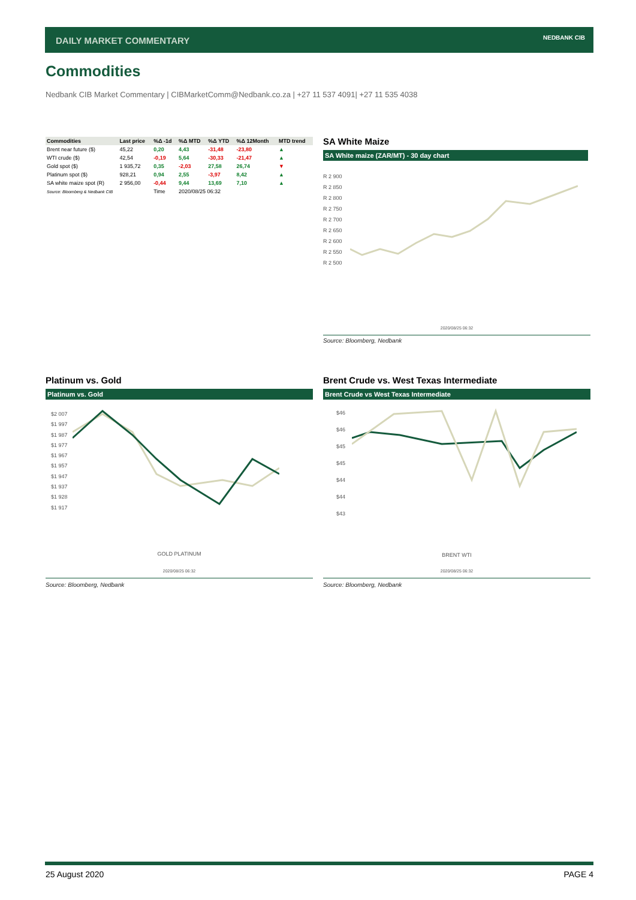DAILY MARKET COMMENTARY NEDBANK CIB
Commodities
Nedbank CIB Market Commentary | CIBMarketComm@Nedbank.co.za | +27 11 537 4091| +27 11 535 4038
| Commodities | Last price | %Δ -1d | %Δ MTD | %Δ YTD | %Δ 12Month | MTD trend |
| --- | --- | --- | --- | --- | --- | --- |
| Brent near future ($) | 45,22 | 0,20 | 4,43 | -31,48 | -23,80 | ▲ |
| WTI crude ($) | 42,54 | -0,19 | 5,64 | -30,33 | -21,47 | ▲ |
| Gold spot ($) | 1 935,72 | 0,35 | -2,03 | 27,58 | 26,74 | ▼ |
| Platinum spot ($) | 928,21 | 0,94 | 2,55 | -3,97 | 8,42 | ▲ |
| SA white maize spot (R) | 2 956,00 | -0,44 | 9,44 | 13,69 | 7,10 | ▲ |
| Source: Bloomberg & Nedbank CIB | | Time | 2020/08/25 06:32 | | | |
SA White Maize
SA White maize (ZAR/MT) - 30 day chart
R 2 900
R 2 850
R 2 800
R 2 750
R 2 700
R 2 650
R 2 600
R 2 550
R 2 500
2020/08/25 06:32
Source: Bloomberg, Nedbank
Platinum vs. Gold
Platinum vs. Gold
$2 007
$1 997
$1 987
$1 977
$1 967
$1 957
$1 947
$1 937
$1 928
$1 917
GOLD PLATINUM
2020/08/25 06:32
Source: Bloomberg, Nedbank
Brent Crude vs. West Texas Intermediate
Brent Crude vs West Texas Intermediate
$46
$46
$45
$45
$44
$44
$43
BRENT WTI
2020/08/25 06:32
Source: Bloomberg, Nedbank
25 August 2020 PAGE 4